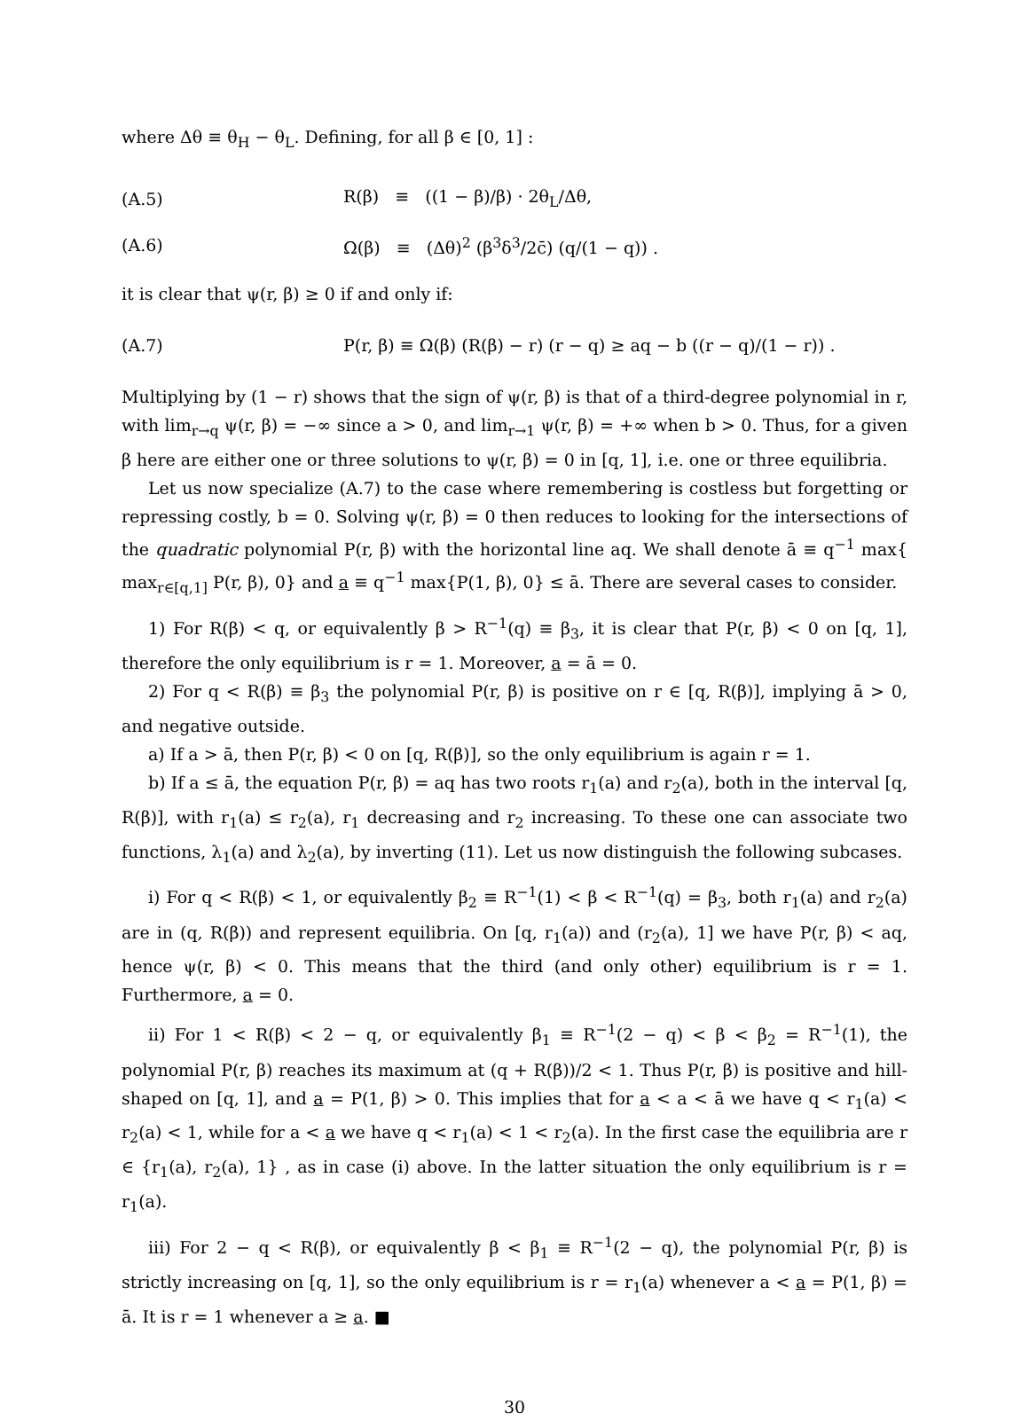where Δθ ≡ θ<sub>H</sub> − θ<sub>L</sub>. Defining, for all β ∈ [0, 1] :
(A.5)
R(β) ≡ ((1 − β)/β) · 2θ<sub>L</sub>/Δθ,
(A.6)
Ω(β) ≡ (Δθ)<sup>2</sup> (β<sup>3</sup>δ<sup>3</sup>/2c̄) (q/(1 − q)) .
it is clear that ψ(r, β) ≥ 0 if and only if:
(A.7)
P(r, β) ≡ Ω(β) (R(β) − r) (r − q) ≥ aq − b ((r − q)/(1 − r)) .
Multiplying by (1 − r) shows that the sign of ψ(r, β) is that of a third-degree polynomial in r, with lim<sub>r→q</sub> ψ(r, β) = −∞ since a > 0, and lim<sub>r→1</sub> ψ(r, β) = +∞ when b > 0. Thus, for a given β here are either one or three solutions to ψ(r, β) = 0 in [q, 1], i.e. one or three equilibria.
Let us now specialize (A.7) to the case where remembering is costless but forgetting or repressing costly, b = 0. Solving ψ(r, β) = 0 then reduces to looking for the intersections of the quadratic polynomial P(r, β) with the horizontal line aq. We shall denote ā ≡ q<sup>−1</sup> max{ max<sub>r∈[q,1]</sub> P(r, β), 0} and a ≡ q<sup>−1</sup> max{P(1, β), 0} ≤ ā. There are several cases to consider.
1) For R(β) < q, or equivalently β > R<sup>−1</sup>(q) ≡ β<sub>3</sub>, it is clear that P(r, β) < 0 on [q, 1], therefore the only equilibrium is r = 1. Moreover, a = ā = 0.
2) For q < R(β) ≡ β<sub>3</sub> the polynomial P(r, β) is positive on r ∈ [q, R(β)], implying ā > 0, and negative outside.
a) If a > ā, then P(r, β) < 0 on [q, R(β)], so the only equilibrium is again r = 1.
b) If a ≤ ā, the equation P(r, β) = aq has two roots r<sub>1</sub>(a) and r<sub>2</sub>(a), both in the interval [q, R(β)], with r<sub>1</sub>(a) ≤ r<sub>2</sub>(a), r<sub>1</sub> decreasing and r<sub>2</sub> increasing. To these one can associate two functions, λ<sub>1</sub>(a) and λ<sub>2</sub>(a), by inverting (11). Let us now distinguish the following subcases.
i) For q < R(β) < 1, or equivalently β<sub>2</sub> ≡ R<sup>−1</sup>(1) < β < R<sup>−1</sup>(q) = β<sub>3</sub>, both r<sub>1</sub>(a) and r<sub>2</sub>(a) are in (q, R(β)) and represent equilibria. On [q, r<sub>1</sub>(a)) and (r<sub>2</sub>(a), 1] we have P(r, β) < aq, hence ψ(r, β) < 0. This means that the third (and only other) equilibrium is r = 1. Furthermore, a = 0.
ii) For 1 < R(β) < 2 − q, or equivalently β<sub>1</sub> ≡ R<sup>−1</sup>(2 − q) < β < β<sub>2</sub> = R<sup>−1</sup>(1), the polynomial P(r, β) reaches its maximum at (q + R(β))/2 < 1. Thus P(r, β) is positive and hill-shaped on [q, 1], and a = P(1, β) > 0. This implies that for a < a < ā we have q < r<sub>1</sub>(a) < r<sub>2</sub>(a) < 1, while for a < a we have q < r<sub>1</sub>(a) < 1 < r<sub>2</sub>(a). In the first case the equilibria are r ∈ {r<sub>1</sub>(a), r<sub>2</sub>(a), 1} , as in case (i) above. In the latter situation the only equilibrium is r = r<sub>1</sub>(a).
iii) For 2 − q < R(β), or equivalently β < β<sub>1</sub> ≡ R<sup>−1</sup>(2 − q), the polynomial P(r, β) is strictly increasing on [q, 1], so the only equilibrium is r = r<sub>1</sub>(a) whenever a < a = P(1, β) = ā. It is r = 1 whenever a ≥ a. ■
30